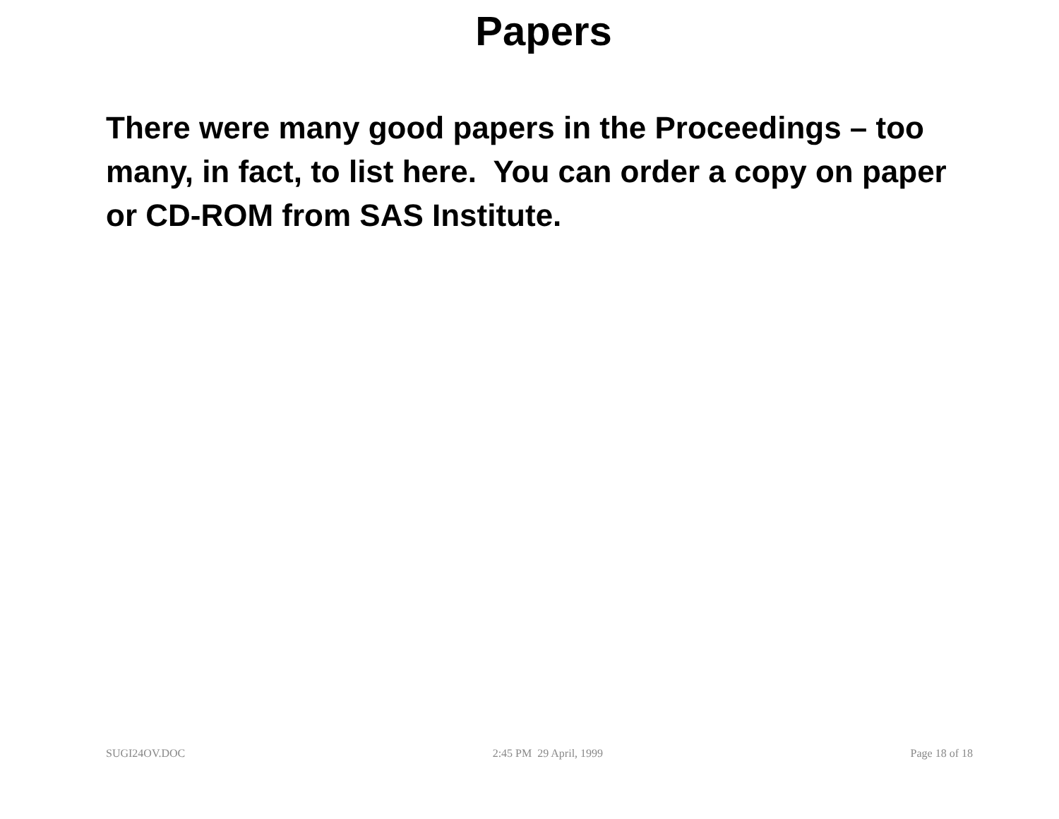Papers
There were many good papers in the Proceedings – too many, in fact, to list here. You can order a copy on paper or CD-ROM from SAS Institute.
SUGI24OV.DOC 2:45 PM 29 April, 1999 Page 18 of 18